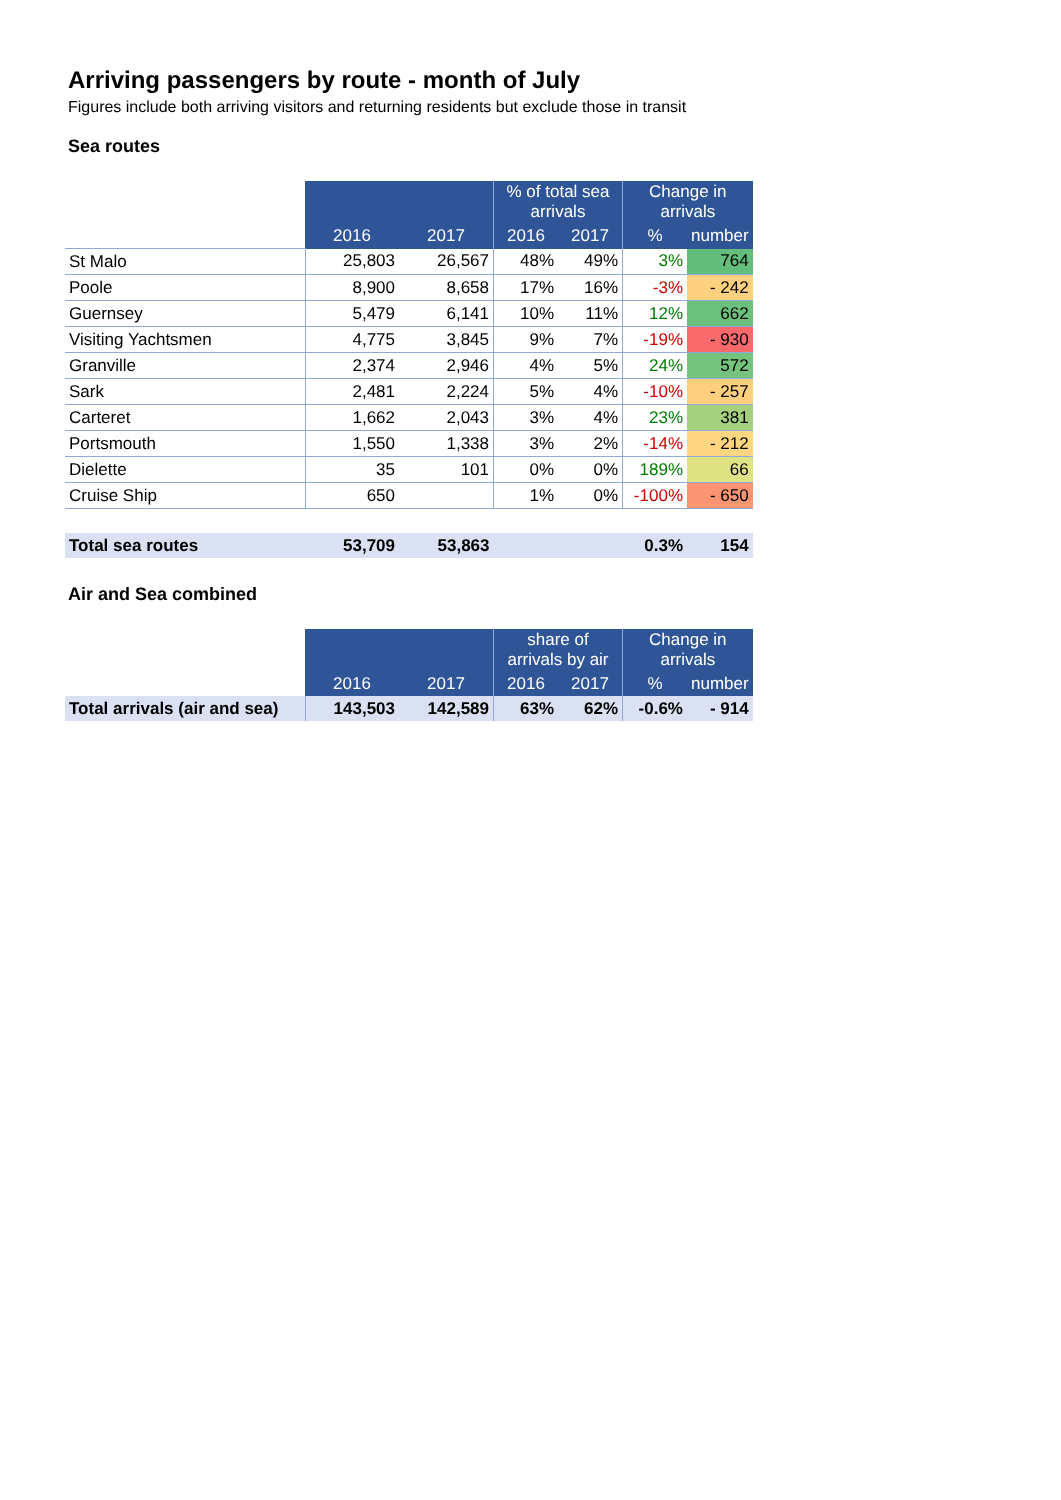Arriving passengers by route - month of July
Figures include both arriving visitors and returning residents but exclude those in transit
Sea routes
| | | | % of total sea arrivals | | Change in arrivals | |
| | 2016 | 2017 | 2016 | 2017 | % | number |
| St Malo | 25,803 | 26,567 | 48% | 49% | 3% | 764 |
| Poole | 8,900 | 8,658 | 17% | 16% | -3% | - 242 |
| Guernsey | 5,479 | 6,141 | 10% | 11% | 12% | 662 |
| Visiting Yachtsmen | 4,775 | 3,845 | 9% | 7% | -19% | - 930 |
| Granville | 2,374 | 2,946 | 4% | 5% | 24% | 572 |
| Sark | 2,481 | 2,224 | 5% | 4% | -10% | - 257 |
| Carteret | 1,662 | 2,043 | 3% | 4% | 23% | 381 |
| Portsmouth | 1,550 | 1,338 | 3% | 2% | -14% | - 212 |
| Dielette | 35 | 101 | 0% | 0% | 189% | 66 |
| Cruise Ship | 650 | | 1% | 0% | -100% | - 650 |
| Total sea routes | 53,709 | 53,863 | | | 0.3% | 154 |
Air and Sea combined
| | | | share of arrivals by air | | Change in arrivals | |
| | 2016 | 2017 | 2016 | 2017 | % | number |
| Total arrivals (air and sea) | 143,503 | 142,589 | 63% | 62% | -0.6% | - 914 |